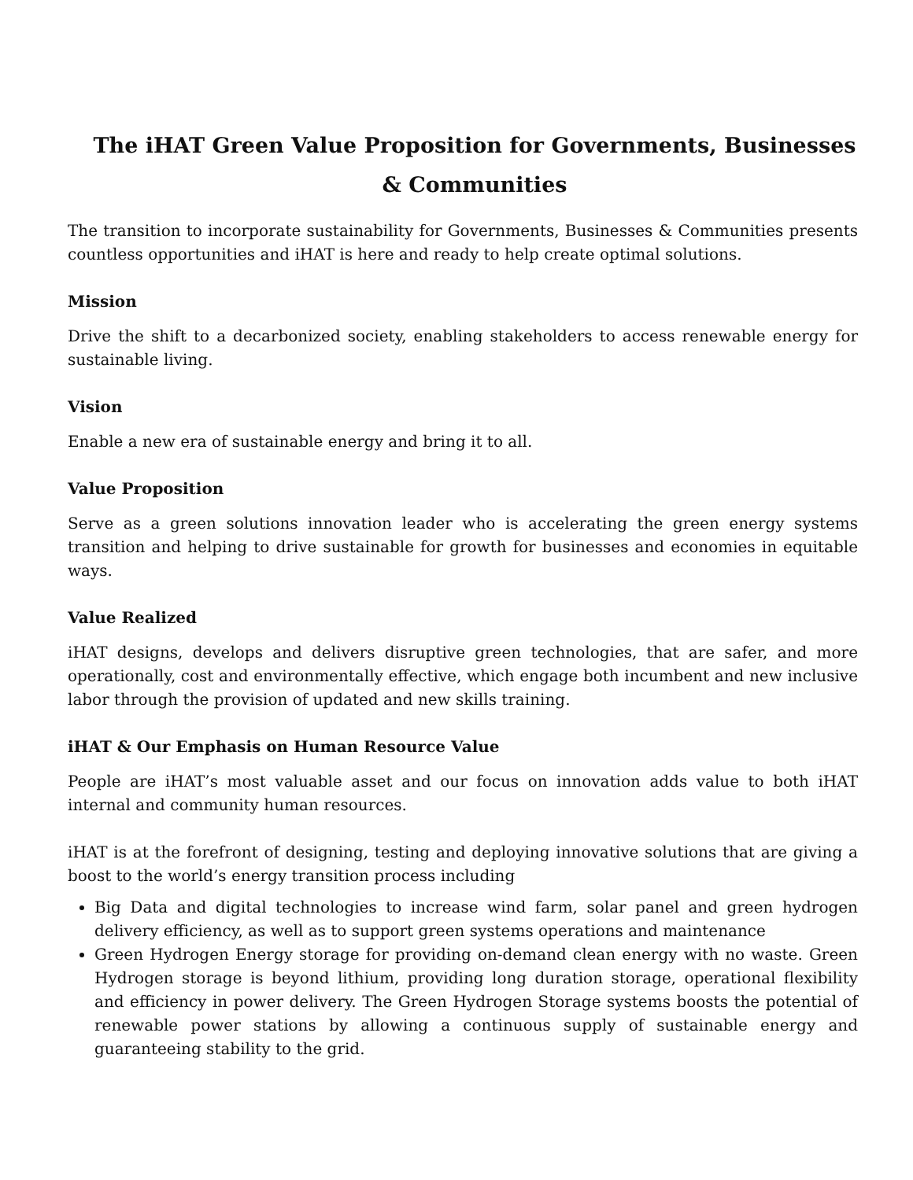The iHAT Green Value Proposition for Governments, Businesses & Communities
The transition to incorporate sustainability for Governments, Businesses & Communities presents countless opportunities and iHAT is here and ready to help create optimal solutions.
Mission
Drive the shift to a decarbonized society, enabling stakeholders to access renewable energy for sustainable living.
Vision
Enable a new era of sustainable energy and bring it to all.
Value Proposition
Serve as a green solutions innovation leader who is accelerating the green energy systems transition and helping to drive sustainable for growth for businesses and economies in equitable ways.
Value Realized
iHAT designs, develops and delivers disruptive green technologies, that are safer, and more operationally, cost and environmentally effective, which engage both incumbent and new inclusive labor through the provision of updated and new skills training.
iHAT & Our Emphasis on Human Resource Value
People are iHAT’s most valuable asset and our focus on innovation adds value to both iHAT internal and community human resources.
iHAT is at the forefront of designing, testing and deploying innovative solutions that are giving a boost to the world’s energy transition process including
Big Data and digital technologies to increase wind farm, solar panel and green hydrogen delivery efficiency, as well as to support green systems operations and maintenance
Green Hydrogen Energy storage for providing on-demand clean energy with no waste. Green Hydrogen storage is beyond lithium, providing long duration storage, operational flexibility and efficiency in power delivery. The Green Hydrogen Storage systems boosts the potential of renewable power stations by allowing a continuous supply of sustainable energy and guaranteeing stability to the grid.